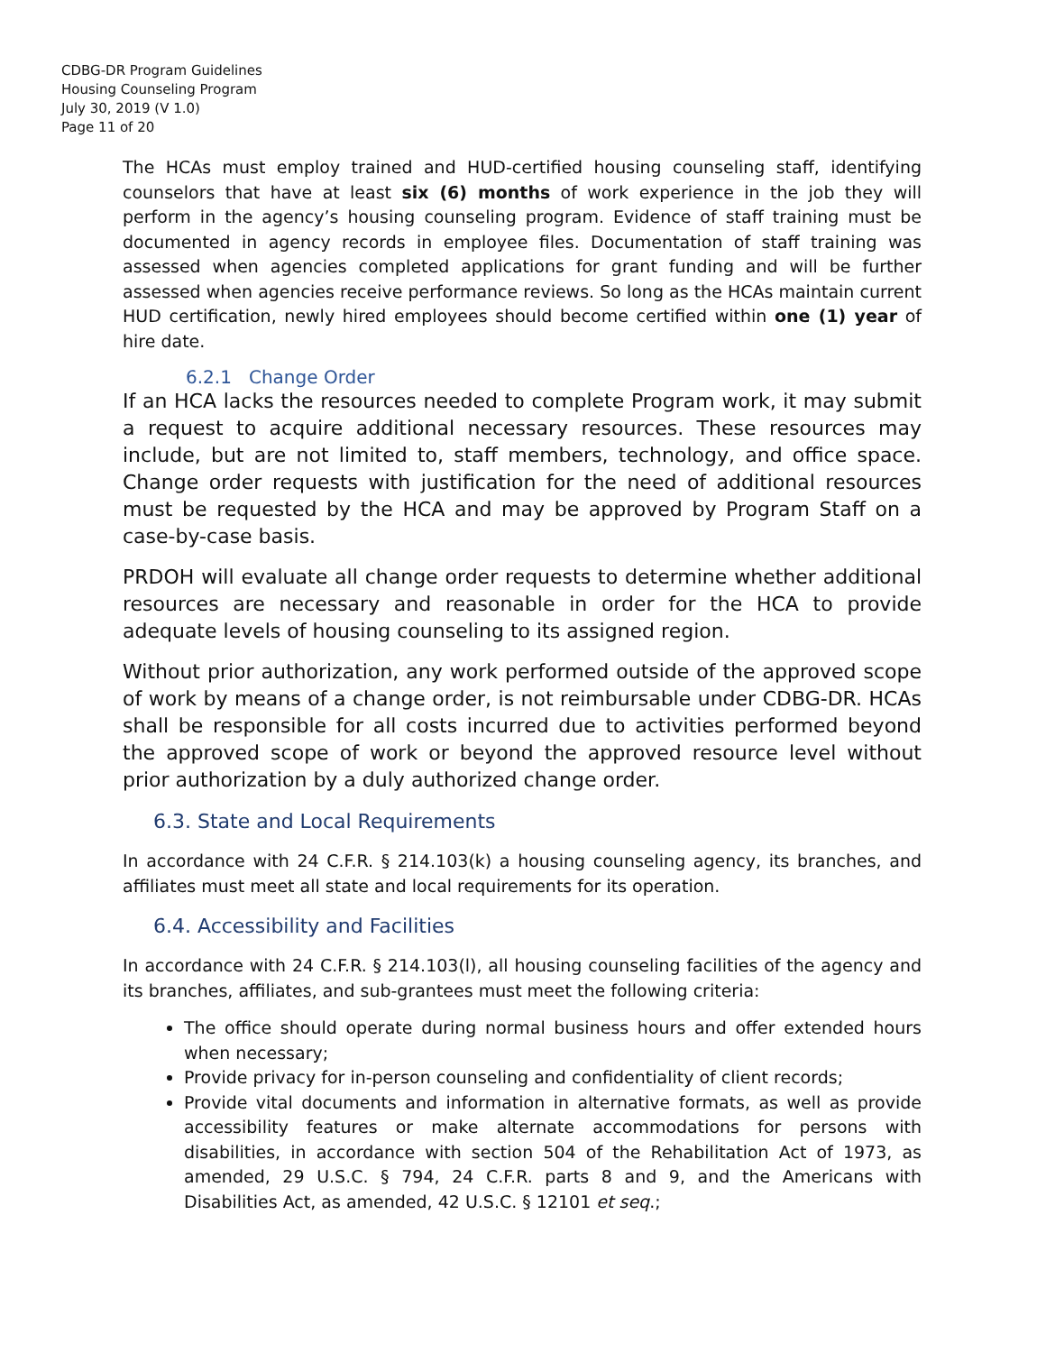CDBG-DR Program Guidelines
Housing Counseling Program
July 30, 2019 (V 1.0)
Page 11 of 20
The HCAs must employ trained and HUD-certified housing counseling staff, identifying counselors that have at least six (6) months of work experience in the job they will perform in the agency’s housing counseling program. Evidence of staff training must be documented in agency records in employee files. Documentation of staff training was assessed when agencies completed applications for grant funding and will be further assessed when agencies receive performance reviews. So long as the HCAs maintain current HUD certification, newly hired employees should become certified within one (1) year of hire date.
6.2.1 Change Order
If an HCA lacks the resources needed to complete Program work, it may submit a request to acquire additional necessary resources. These resources may include, but are not limited to, staff members, technology, and office space. Change order requests with justification for the need of additional resources must be requested by the HCA and may be approved by Program Staff on a case-by-case basis.
PRDOH will evaluate all change order requests to determine whether additional resources are necessary and reasonable in order for the HCA to provide adequate levels of housing counseling to its assigned region.
Without prior authorization, any work performed outside of the approved scope of work by means of a change order, is not reimbursable under CDBG-DR. HCAs shall be responsible for all costs incurred due to activities performed beyond the approved scope of work or beyond the approved resource level without prior authorization by a duly authorized change order.
6.3. State and Local Requirements
In accordance with 24 C.F.R. § 214.103(k) a housing counseling agency, its branches, and affiliates must meet all state and local requirements for its operation.
6.4. Accessibility and Facilities
In accordance with 24 C.F.R. § 214.103(l), all housing counseling facilities of the agency and its branches, affiliates, and sub-grantees must meet the following criteria:
The office should operate during normal business hours and offer extended hours when necessary;
Provide privacy for in-person counseling and confidentiality of client records;
Provide vital documents and information in alternative formats, as well as provide accessibility features or make alternate accommodations for persons with disabilities, in accordance with section 504 of the Rehabilitation Act of 1973, as amended, 29 U.S.C. § 794, 24 C.F.R. parts 8 and 9, and the Americans with Disabilities Act, as amended, 42 U.S.C. § 12101 et seq.;